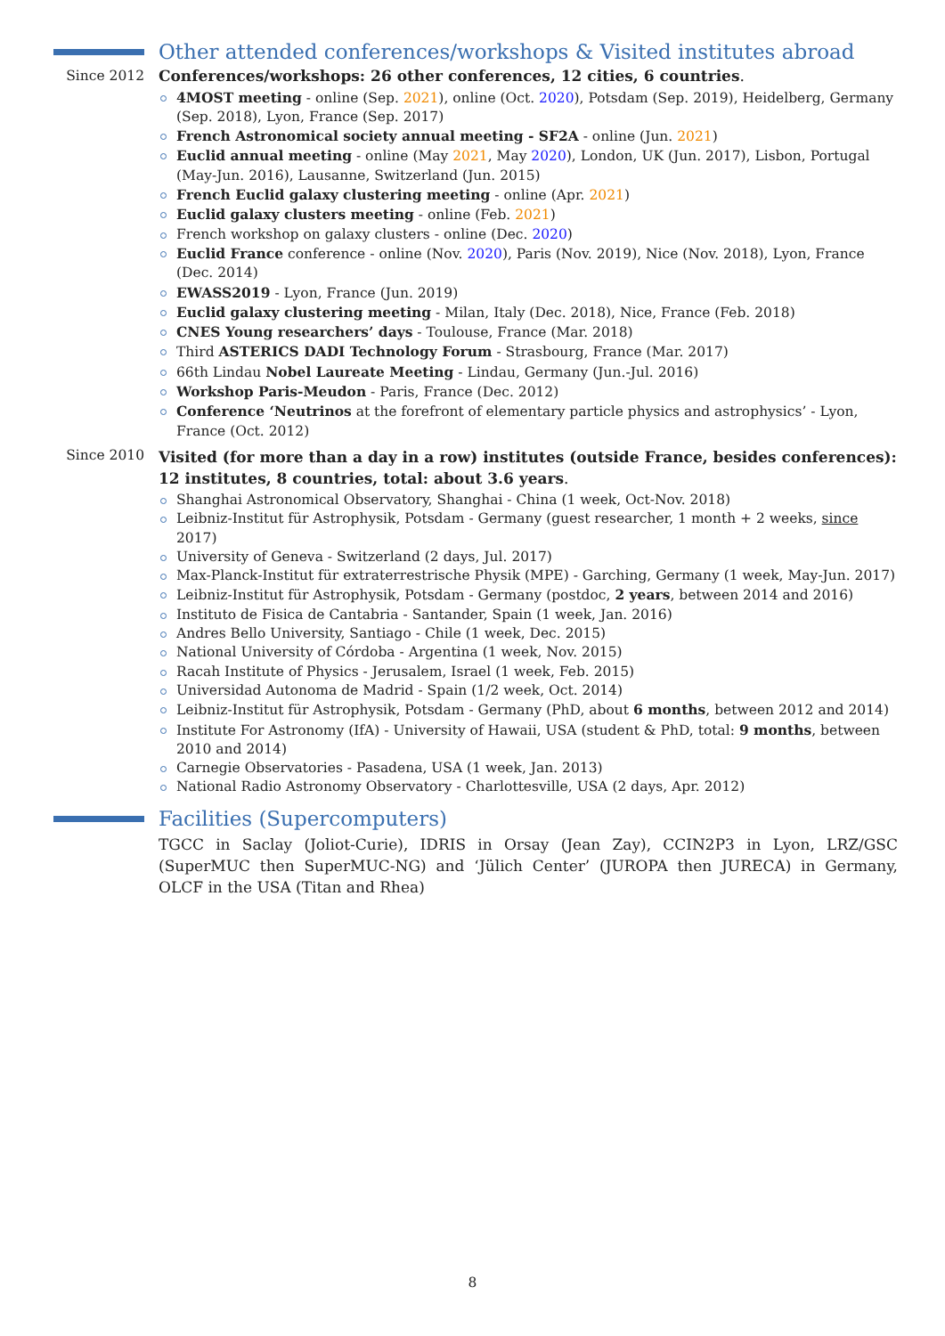Other attended conferences/workshops & Visited institutes abroad
Since 2012 Conferences/workshops: 26 other conferences, 12 cities, 6 countries.
4MOST meeting - online (Sep. 2021), online (Oct. 2020), Potsdam (Sep. 2019), Heidelberg, Germany (Sep. 2018), Lyon, France (Sep. 2017)
French Astronomical society annual meeting - SF2A - online (Jun. 2021)
Euclid annual meeting - online (May 2021, May 2020), London, UK (Jun. 2017), Lisbon, Portugal (May-Jun. 2016), Lausanne, Switzerland (Jun. 2015)
French Euclid galaxy clustering meeting - online (Apr. 2021)
Euclid galaxy clusters meeting - online (Feb. 2021)
French workshop on galaxy clusters - online (Dec. 2020)
Euclid France conference - online (Nov. 2020), Paris (Nov. 2019), Nice (Nov. 2018), Lyon, France (Dec. 2014)
EWASS2019 - Lyon, France (Jun. 2019)
Euclid galaxy clustering meeting - Milan, Italy (Dec. 2018), Nice, France (Feb. 2018)
CNES Young researchers’ days - Toulouse, France (Mar. 2018)
Third ASTERICS DADI Technology Forum - Strasbourg, France (Mar. 2017)
66th Lindau Nobel Laureate Meeting - Lindau, Germany (Jun.-Jul. 2016)
Workshop Paris-Meudon - Paris, France (Dec. 2012)
Conference ‘Neutrinos at the forefront of elementary particle physics and astrophysics’ - Lyon, France (Oct. 2012)
Since 2010
Visited (for more than a day in a row) institutes (outside France, besides conferences): 12 institutes, 8 countries, total: about 3.6 years.
Shanghai Astronomical Observatory, Shanghai - China (1 week, Oct-Nov. 2018)
Leibniz-Institut für Astrophysik, Potsdam - Germany (guest researcher, 1 month + 2 weeks, since 2017)
University of Geneva - Switzerland (2 days, Jul. 2017)
Max-Planck-Institut für extraterrestrische Physik (MPE) - Garching, Germany (1 week, May-Jun. 2017)
Leibniz-Institut für Astrophysik, Potsdam - Germany (postdoc, 2 years, between 2014 and 2016)
Instituto de Fisica de Cantabria - Santander, Spain (1 week, Jan. 2016)
Andres Bello University, Santiago - Chile (1 week, Dec. 2015)
National University of Córdoba - Argentina (1 week, Nov. 2015)
Racah Institute of Physics - Jerusalem, Israel (1 week, Feb. 2015)
Universidad Autonoma de Madrid - Spain (1/2 week, Oct. 2014)
Leibniz-Institut für Astrophysik, Potsdam - Germany (PhD, about 6 months, between 2012 and 2014)
Institute For Astronomy (IfA) - University of Hawaii, USA (student & PhD, total: 9 months, between 2010 and 2014)
Carnegie Observatories - Pasadena, USA (1 week, Jan. 2013)
National Radio Astronomy Observatory - Charlottesville, USA (2 days, Apr. 2012)
Facilities (Supercomputers)
TGCC in Saclay (Joliot-Curie), IDRIS in Orsay (Jean Zay), CCIN2P3 in Lyon, LRZ/GSC (SuperMUC then SuperMUC-NG) and ‘Jülich Center’ (JUROPA then JURECA) in Germany, OLCF in the USA (Titan and Rhea)
8